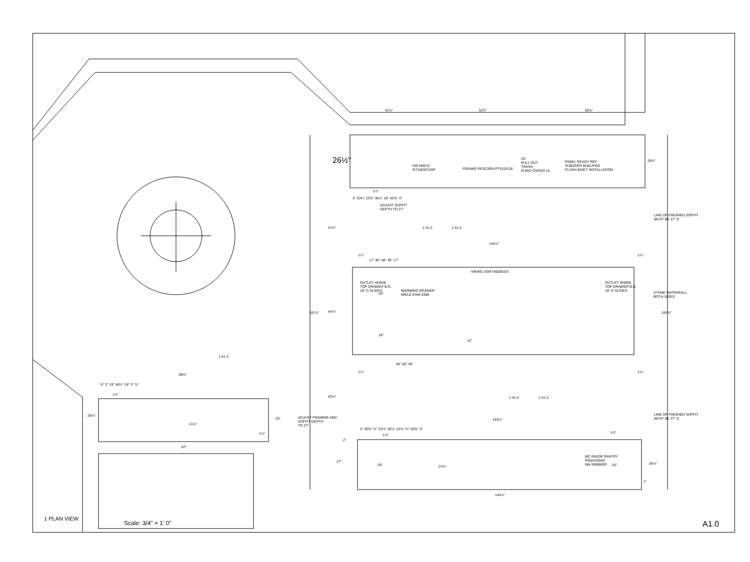41¼" 52¾" 56½"
26½"
DW MIELE
G7156SCVISF
FRANKE PESCARA PTX110-28
25"
PULL OUT
TRASH
EURO CARGO 15
PANEL READY REF
SUBZERO BI42UFDO
FLUSH INSET INSTALLATION
26½"
1½"
3" 23⅜" 23⅜" 36¼" 15" 42⅜" 3"
ADJUST SOFFIT
DEPTH TO 27"
LINE OF FINISHED SOFFIT
MUST BE 27" D
41½" 1 A1.2 1 A1.5
144½"
1¼" 1¼"
17" 30" 48" 30" 17"
VIKING VGR74826GSS
OUTLET INSIDE
TOP DRAWER B.O.
18" D SLIDES
25"
WARMING DRAWER
MIELE ESW 6380
OUTLET INSIDE
TOP DRAWER B.O.
18" D SLIDES
STONE WATERFALL
BOTH SIDES
181⅞" 44⅞" 181⅞"
18"
12"
46" 50" 46"
1¼" 1¼"
1 A1.4
86½"
¾" 3" 19" 40¼" 19" 3" ¾"
1½"
26⅛"
21½"
23"
1¼"
87"
42⅛" 1 A1.5 1 A1.3
ADJUST FRAMING AND
SOFFIT DEPTH
TO 27"
143⅛"
LINE OF FINISHED SOFFIT
MUST BE 27" D
3" 30⅜" ¾" 22½" 26⅛" 22½" ¾" 30⅜" 3"
1½"
1½"
2"
MC INSIDE PANTRY
PANASONIC
NN-SN966SR
27"
25" 23⅞" 25" 26⅞"
1"
144½"
1 PLAN VIEW
Scale: 3/4" = 1' 0" A1.0